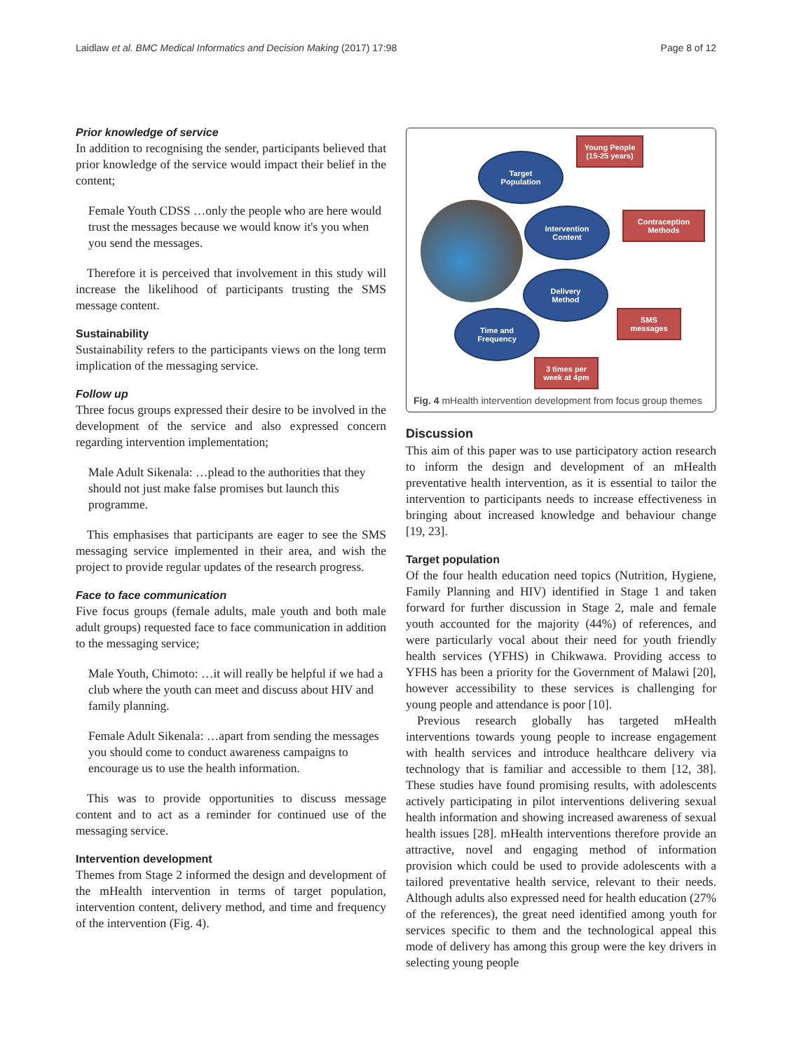Laidlaw et al. BMC Medical Informatics and Decision Making (2017) 17:98 Page 8 of 12
Prior knowledge of service
In addition to recognising the sender, participants believed that prior knowledge of the service would impact their belief in the content;
Female Youth CDSS …only the people who are here would trust the messages because we would know it's you when you send the messages.
Therefore it is perceived that involvement in this study will increase the likelihood of participants trusting the SMS message content.
Sustainability
Sustainability refers to the participants views on the long term implication of the messaging service.
Follow up
Three focus groups expressed their desire to be involved in the development of the service and also expressed concern regarding intervention implementation;
Male Adult Sikenala: …plead to the authorities that they should not just make false promises but launch this programme.
This emphasises that participants are eager to see the SMS messaging service implemented in their area, and wish the project to provide regular updates of the research progress.
Face to face communication
Five focus groups (female adults, male youth and both male adult groups) requested face to face communication in addition to the messaging service;
Male Youth, Chimoto: …it will really be helpful if we had a club where the youth can meet and discuss about HIV and family planning.
Female Adult Sikenala: …apart from sending the messages you should come to conduct awareness campaigns to encourage us to use the health information.
This was to provide opportunities to discuss message content and to act as a reminder for continued use of the messaging service.
Intervention development
Themes from Stage 2 informed the design and development of the mHealth intervention in terms of target population, intervention content, delivery method, and time and frequency of the intervention (Fig. 4).
Target
Population
Young People
(15-25 years)
Intervention
Content
Contraception
Methods
Delivery
Method
SMS
messages
Time and
Frequency
3 times per
week at 4pm
Fig. 4 mHealth intervention development from focus group themes
Discussion
This aim of this paper was to use participatory action research to inform the design and development of an mHealth preventative health intervention, as it is essential to tailor the intervention to participants needs to increase effectiveness in bringing about increased knowledge and behaviour change [19, 23].
Target population
Of the four health education need topics (Nutrition, Hygiene, Family Planning and HIV) identified in Stage 1 and taken forward for further discussion in Stage 2, male and female youth accounted for the majority (44%) of references, and were particularly vocal about their need for youth friendly health services (YFHS) in Chikwawa. Providing access to YFHS has been a priority for the Government of Malawi [20], however accessibility to these services is challenging for young people and attendance is poor [10].
Previous research globally has targeted mHealth interventions towards young people to increase engagement with health services and introduce healthcare delivery via technology that is familiar and accessible to them [12, 38]. These studies have found promising results, with adolescents actively participating in pilot interventions delivering sexual health information and showing increased awareness of sexual health issues [28]. mHealth interventions therefore provide an attractive, novel and engaging method of information provision which could be used to provide adolescents with a tailored preventative health service, relevant to their needs. Although adults also expressed need for health education (27% of the references), the great need identified among youth for services specific to them and the technological appeal this mode of delivery has among this group were the key drivers in selecting young people